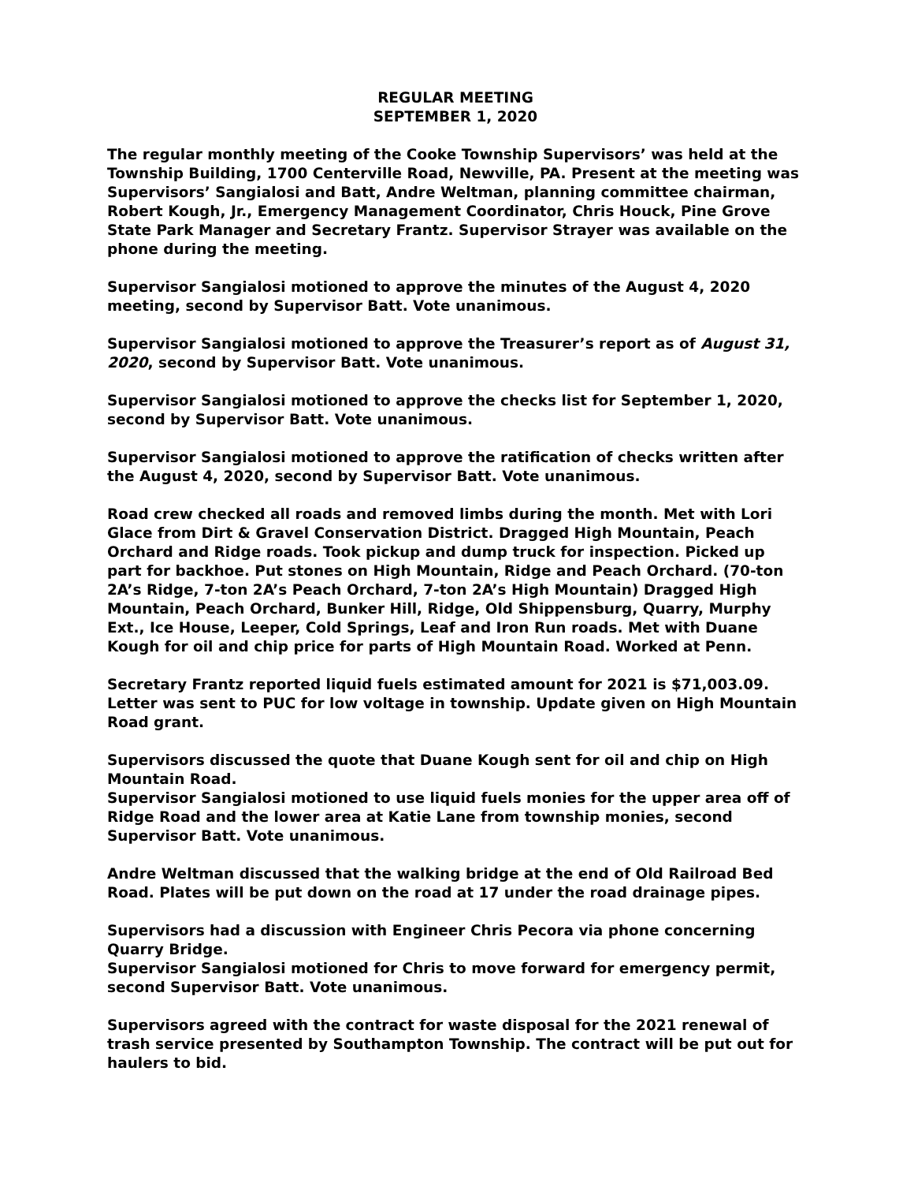REGULAR MEETING
SEPTEMBER 1, 2020
The regular monthly meeting of the Cooke Township Supervisors’ was held at the Township Building, 1700 Centerville Road, Newville, PA. Present at the meeting was Supervisors’ Sangialosi and Batt, Andre Weltman, planning committee chairman, Robert Kough, Jr., Emergency Management Coordinator, Chris Houck, Pine Grove State Park Manager and Secretary Frantz. Supervisor Strayer was available on the phone during the meeting.
Supervisor Sangialosi motioned to approve the minutes of the August 4, 2020 meeting, second by Supervisor Batt. Vote unanimous.
Supervisor Sangialosi motioned to approve the Treasurer’s report as of August 31, 2020, second by Supervisor Batt. Vote unanimous.
Supervisor Sangialosi motioned to approve the checks list for September 1, 2020, second by Supervisor Batt. Vote unanimous.
Supervisor Sangialosi motioned to approve the ratification of checks written after the August 4, 2020, second by Supervisor Batt. Vote unanimous.
Road crew checked all roads and removed limbs during the month. Met with Lori Glace from Dirt & Gravel Conservation District. Dragged High Mountain, Peach Orchard and Ridge roads. Took pickup and dump truck for inspection. Picked up part for backhoe. Put stones on High Mountain, Ridge and Peach Orchard. (70-ton 2A’s Ridge, 7-ton 2A’s Peach Orchard, 7-ton 2A’s High Mountain) Dragged High Mountain, Peach Orchard, Bunker Hill, Ridge, Old Shippensburg, Quarry, Murphy Ext., Ice House, Leeper, Cold Springs, Leaf and Iron Run roads. Met with Duane Kough for oil and chip price for parts of High Mountain Road. Worked at Penn.
Secretary Frantz reported liquid fuels estimated amount for 2021 is $71,003.09. Letter was sent to PUC for low voltage in township. Update given on High Mountain Road grant.
Supervisors discussed the quote that Duane Kough sent for oil and chip on High Mountain Road.
Supervisor Sangialosi motioned to use liquid fuels monies for the upper area off of Ridge Road and the lower area at Katie Lane from township monies, second Supervisor Batt. Vote unanimous.
Andre Weltman discussed that the walking bridge at the end of Old Railroad Bed Road. Plates will be put down on the road at 17 under the road drainage pipes.
Supervisors had a discussion with Engineer Chris Pecora via phone concerning Quarry Bridge.
Supervisor Sangialosi motioned for Chris to move forward for emergency permit, second Supervisor Batt. Vote unanimous.
Supervisors agreed with the contract for waste disposal for the 2021 renewal of trash service presented by Southampton Township. The contract will be put out for haulers to bid.